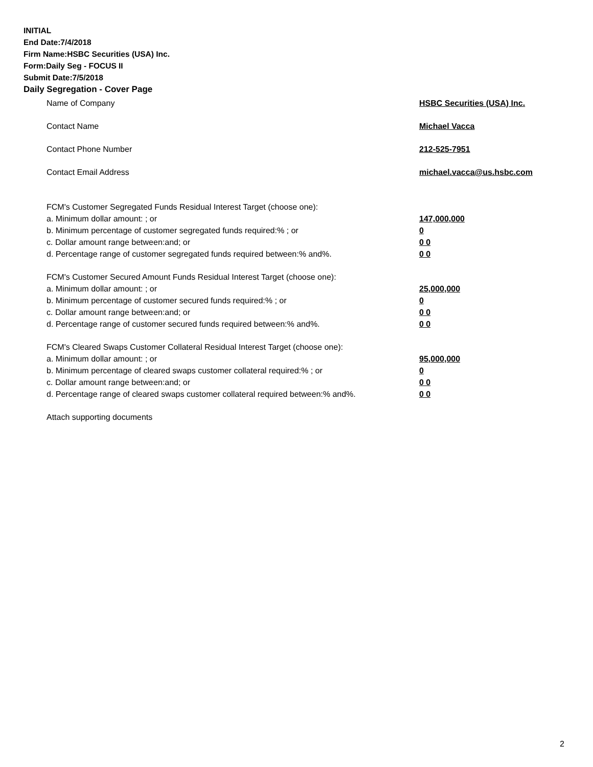INITIAL
End Date:7/4/2018
Firm Name:HSBC Securities (USA) Inc.
Form:Daily Seg - FOCUS II
Submit Date:7/5/2018
Daily Segregation - Cover Page
Name of Company HSBC Securities (USA) Inc.
Contact Name Michael Vacca
Contact Phone Number 212-525-7951
Contact Email Address michael.vacca@us.hsbc.com
FCM's Customer Segregated Funds Residual Interest Target (choose one):
a. Minimum dollar amount: ; or 147,000,000
b. Minimum percentage of customer segregated funds required:% ; or 0
c. Dollar amount range between:and; or 0 0
d. Percentage range of customer segregated funds required between:% and%. 0 0
FCM's Customer Secured Amount Funds Residual Interest Target (choose one):
a. Minimum dollar amount: ; or 25,000,000
b. Minimum percentage of customer secured funds required:% ; or 0
c. Dollar amount range between:and; or 0 0
d. Percentage range of customer secured funds required between:% and%. 0 0
FCM's Cleared Swaps Customer Collateral Residual Interest Target (choose one):
a. Minimum dollar amount: ; or 95,000,000
b. Minimum percentage of cleared swaps customer collateral required:% ; or 0
c. Dollar amount range between:and; or 0 0
d. Percentage range of cleared swaps customer collateral required between:% and%.
0 0
Attach supporting documents
2